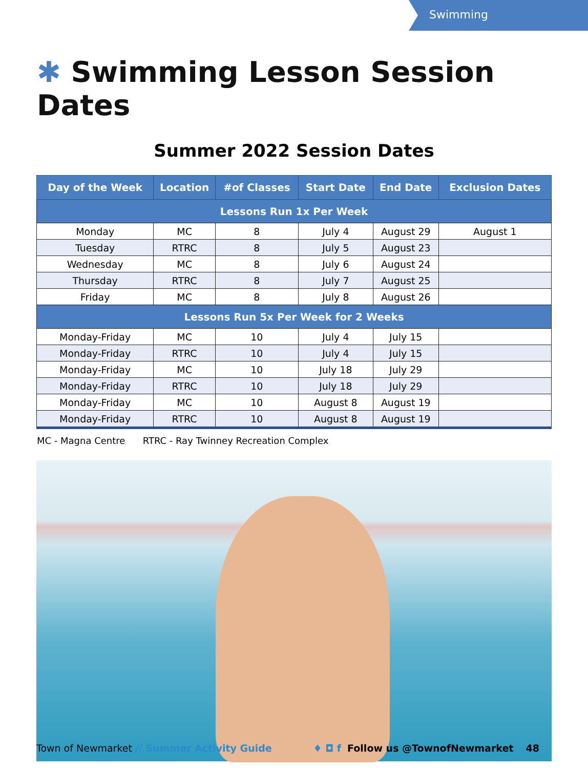Swimming
✱ Swimming Lesson Session Dates
Summer 2022 Session Dates
| Day of the Week | Location | #of Classes | Start Date | End Date | Exclusion Dates |
| --- | --- | --- | --- | --- | --- |
| Lessons Run 1x Per Week | | | | | |
| Monday | MC | 8 | July 4 | August 29 | August 1 |
| Tuesday | RTRC | 8 | July 5 | August 23 | |
| Wednesday | MC | 8 | July 6 | August 24 | |
| Thursday | RTRC | 8 | July 7 | August 25 | |
| Friday | MC | 8 | July 8 | August 26 | |
| Lessons Run 5x Per Week for 2 Weeks | | | | | |
| Monday-Friday | MC | 10 | July 4 | July 15 | |
| Monday-Friday | RTRC | 10 | July 4 | July 15 | |
| Monday-Friday | MC | 10 | July 18 | July 29 | |
| Monday-Friday | RTRC | 10 | July 18 | July 29 | |
| Monday-Friday | MC | 10 | August 8 | August 19 | |
| Monday-Friday | RTRC | 10 | August 8 | August 19 | |
MC - Magna Centre RTRC - Ray Twinney Recreation Complex
Town of Newmarket // Summer Activity Guide
♦ ◘ f Follow us @TownofNewmarket 48